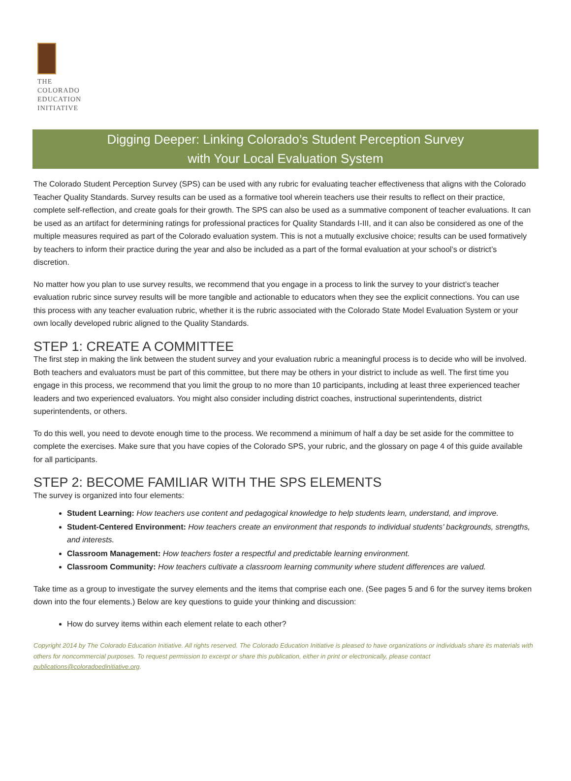THE
COLORADO
EDUCATION
INITIATIVE
Digging Deeper: Linking Colorado’s Student Perception Survey
with Your Local Evaluation System
The Colorado Student Perception Survey (SPS) can be used with any rubric for evaluating teacher effectiveness that aligns with the Colorado Teacher Quality Standards. Survey results can be used as a formative tool wherein teachers use their results to reflect on their practice, complete self-reflection, and create goals for their growth. The SPS can also be used as a summative component of teacher evaluations. It can be used as an artifact for determining ratings for professional practices for Quality Standards I-III, and it can also be considered as one of the multiple measures required as part of the Colorado evaluation system. This is not a mutually exclusive choice; results can be used formatively by teachers to inform their practice during the year and also be included as a part of the formal evaluation at your school’s or district’s discretion.
No matter how you plan to use survey results, we recommend that you engage in a process to link the survey to your district’s teacher evaluation rubric since survey results will be more tangible and actionable to educators when they see the explicit connections. You can use this process with any teacher evaluation rubric, whether it is the rubric associated with the Colorado State Model Evaluation System or your own locally developed rubric aligned to the Quality Standards.
STEP 1: CREATE A COMMITTEE
The first step in making the link between the student survey and your evaluation rubric a meaningful process is to decide who will be involved. Both teachers and evaluators must be part of this committee, but there may be others in your district to include as well. The first time you engage in this process, we recommend that you limit the group to no more than 10 participants, including at least three experienced teacher leaders and two experienced evaluators. You might also consider including district coaches, instructional superintendents, district superintendents, or others.
To do this well, you need to devote enough time to the process. We recommend a minimum of half a day be set aside for the committee to complete the exercises. Make sure that you have copies of the Colorado SPS, your rubric, and the glossary on page 4 of this guide available for all participants.
STEP 2: BECOME FAMILIAR WITH THE SPS ELEMENTS
The survey is organized into four elements:
Student Learning: How teachers use content and pedagogical knowledge to help students learn, understand, and improve.
Student-Centered Environment: How teachers create an environment that responds to individual students’ backgrounds, strengths, and interests.
Classroom Management: How teachers foster a respectful and predictable learning environment.
Classroom Community: How teachers cultivate a classroom learning community where student differences are valued.
Take time as a group to investigate the survey elements and the items that comprise each one. (See pages 5 and 6 for the survey items broken down into the four elements.) Below are key questions to guide your thinking and discussion:
How do survey items within each element relate to each other?
Copyright 2014 by The Colorado Education Initiative. All rights reserved. The Colorado Education Initiative is pleased to have organizations or individuals share its materials with others for noncommercial purposes. To request permission to excerpt or share this publication, either in print or electronically, please contact publications@coloradoedinitiative.org.